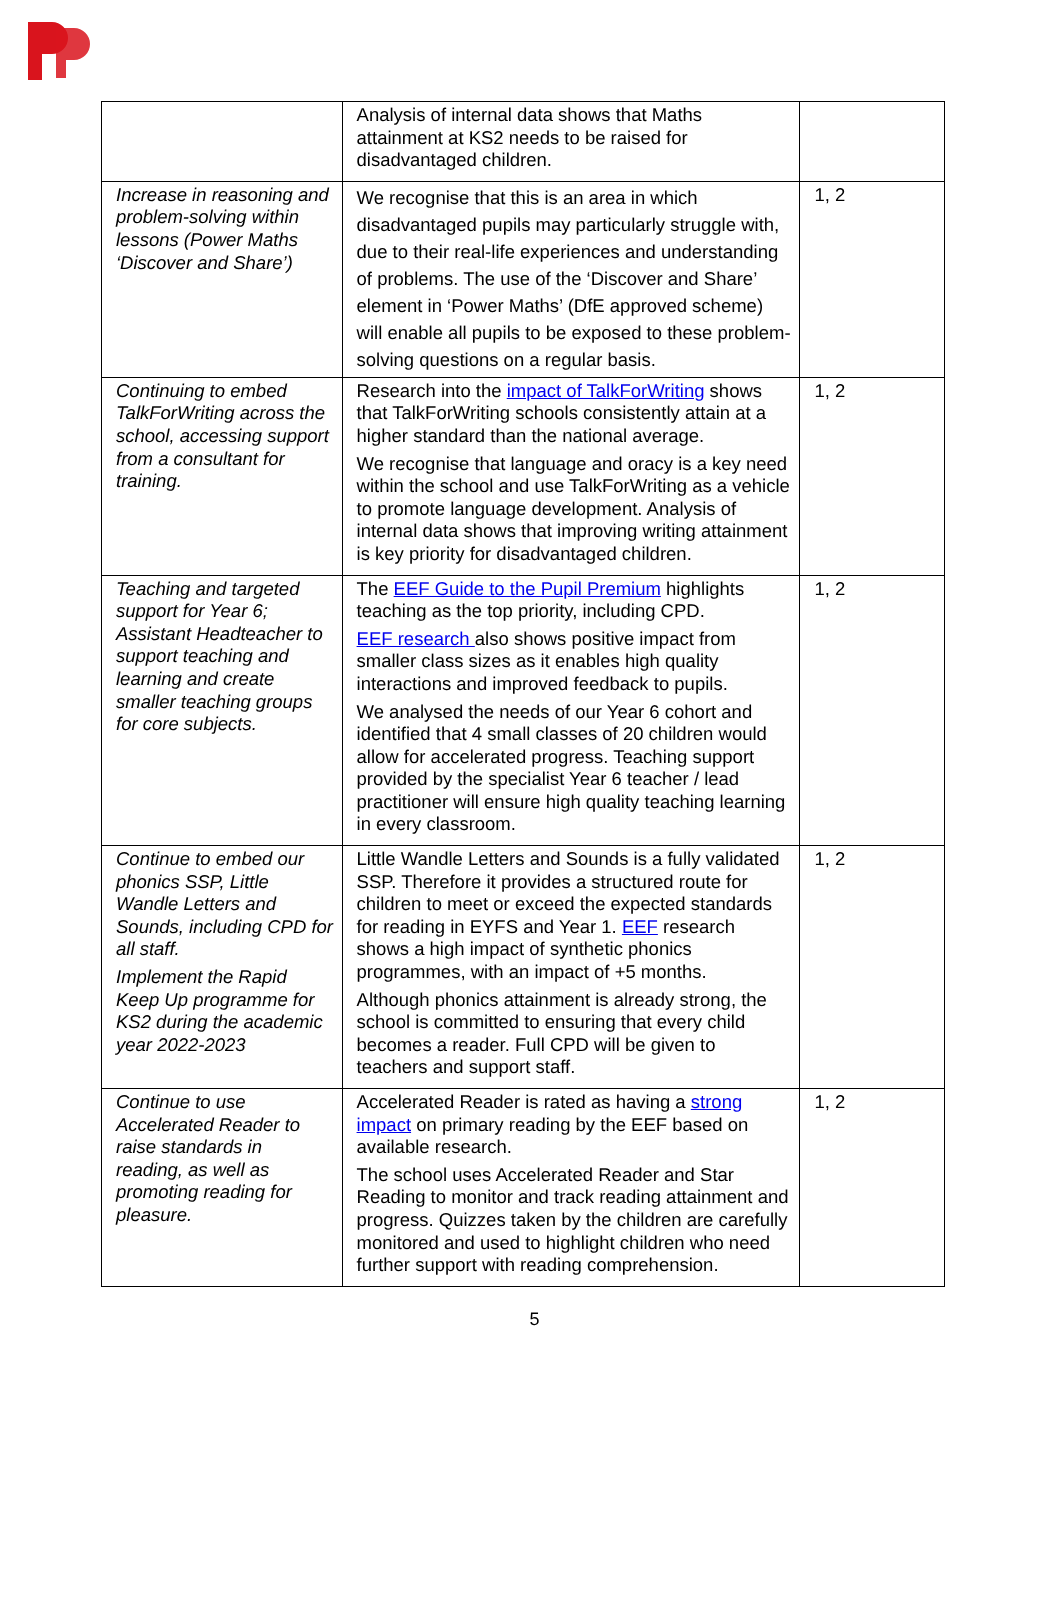| | Analysis of internal data shows that Maths attainment at KS2 needs to be raised for disadvantaged children. | |
| Increase in reasoning and problem-solving within lessons (Power Maths ‘Discover and Share’) | We recognise that this is an area in which disadvantaged pupils may particularly struggle with, due to their real-life experiences and understanding of problems. The use of the ‘Discover and Share’ element in ‘Power Maths’ (DfE approved scheme) will enable all pupils to be exposed to these problem-solving questions on a regular basis. | 1, 2 |
| Continuing to embed TalkForWriting across the school, accessing support from a consultant for training. | Research into the impact of TalkForWriting shows that TalkForWriting schools consistently attain at a higher standard than the national average. We recognise that language and oracy is a key need within the school and use TalkForWriting as a vehicle to promote language development. Analysis of internal data shows that improving writing attainment is key priority for disadvantaged children. | 1, 2 |
| Teaching and targeted support for Year 6; Assistant Headteacher to support teaching and learning and create smaller teaching groups for core subjects. | The EEF Guide to the Pupil Premium highlights teaching as the top priority, including CPD. EEF research also shows positive impact from smaller class sizes as it enables high quality interactions and improved feedback to pupils. We analysed the needs of our Year 6 cohort and identified that 4 small classes of 20 children would allow for accelerated progress. Teaching support provided by the specialist Year 6 teacher / lead practitioner will ensure high quality teaching learning in every classroom. | 1, 2 |
| Continue to embed our phonics SSP, Little Wandle Letters and Sounds, including CPD for all staff. Implement the Rapid Keep Up programme for KS2 during the academic year 2022-2023 | Little Wandle Letters and Sounds is a fully validated SSP. Therefore it provides a structured route for children to meet or exceed the expected standards for reading in EYFS and Year 1. EEF research shows a high impact of synthetic phonics programmes, with an impact of +5 months. Although phonics attainment is already strong, the school is committed to ensuring that every child becomes a reader. Full CPD will be given to teachers and support staff. | 1, 2 |
| Continue to use Accelerated Reader to raise standards in reading, as well as promoting reading for pleasure. | Accelerated Reader is rated as having a strong impact on primary reading by the EEF based on available research. The school uses Accelerated Reader and Star Reading to monitor and track reading attainment and progress. Quizzes taken by the children are carefully monitored and used to highlight children who need further support with reading comprehension. | 1, 2 |
5